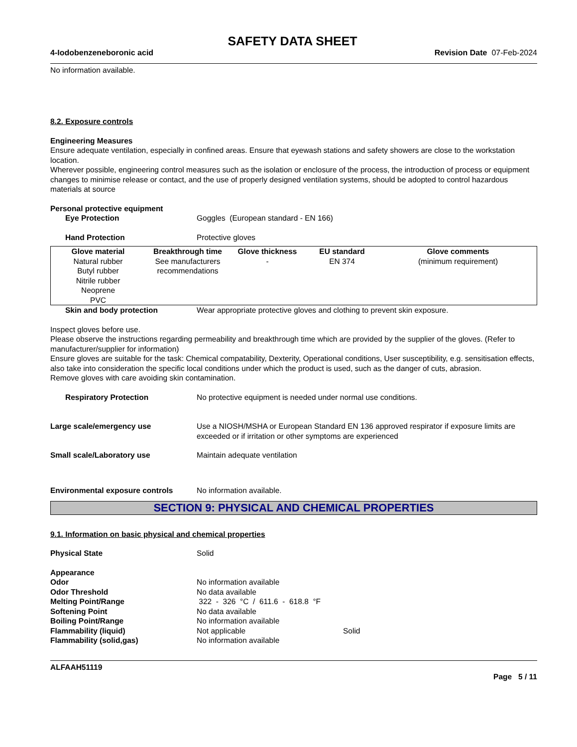SAFETY DATA SHEET
4-Iodobenzeneboronic acid Revision Date 07-Feb-2024
No information available.
8.2. Exposure controls
Engineering Measures
Ensure adequate ventilation, especially in confined areas. Ensure that eyewash stations and safety showers are close to the workstation location.
Wherever possible, engineering control measures such as the isolation or enclosure of the process, the introduction of process or equipment changes to minimise release or contact, and the use of properly designed ventilation systems, should be adopted to control hazardous materials at source
Personal protective equipment
Eye Protection Goggles (European standard - EN 166)
Hand Protection Protective gloves
| Glove material | Breakthrough time | Glove thickness | EU standard | Glove comments |
| --- | --- | --- | --- | --- |
| Natural rubber Butyl rubber Nitrile rubber Neoprene PVC | See manufacturers recommendations | - | EN 374 | (minimum requirement) |
Skin and body protection Wear appropriate protective gloves and clothing to prevent skin exposure.
Inspect gloves before use.
Please observe the instructions regarding permeability and breakthrough time which are provided by the supplier of the gloves. (Refer to manufacturer/supplier for information)
Ensure gloves are suitable for the task: Chemical compatability, Dexterity, Operational conditions, User susceptibility, e.g. sensitisation effects, also take into consideration the specific local conditions under which the product is used, such as the danger of cuts, abrasion.
Remove gloves with care avoiding skin contamination.
Respiratory Protection No protective equipment is needed under normal use conditions.
Large scale/emergency use Use a NIOSH/MSHA or European Standard EN 136 approved respirator if exposure limits are exceeded or if irritation or other symptoms are experienced
Small scale/Laboratory use Maintain adequate ventilation
Environmental exposure controls No information available.
SECTION 9: PHYSICAL AND CHEMICAL PROPERTIES
9.1. Information on basic physical and chemical properties
Physical State Solid
Appearance
Odor No information available
Odor Threshold No data available
Melting Point/Range 322 - 326 °C / 611.6 - 618.8 °F
Softening Point No data available
Boiling Point/Range No information available
Flammability (liquid) Not applicable Solid
Flammability (solid,gas) No information available
ALFAAH51119
Page 5 / 11